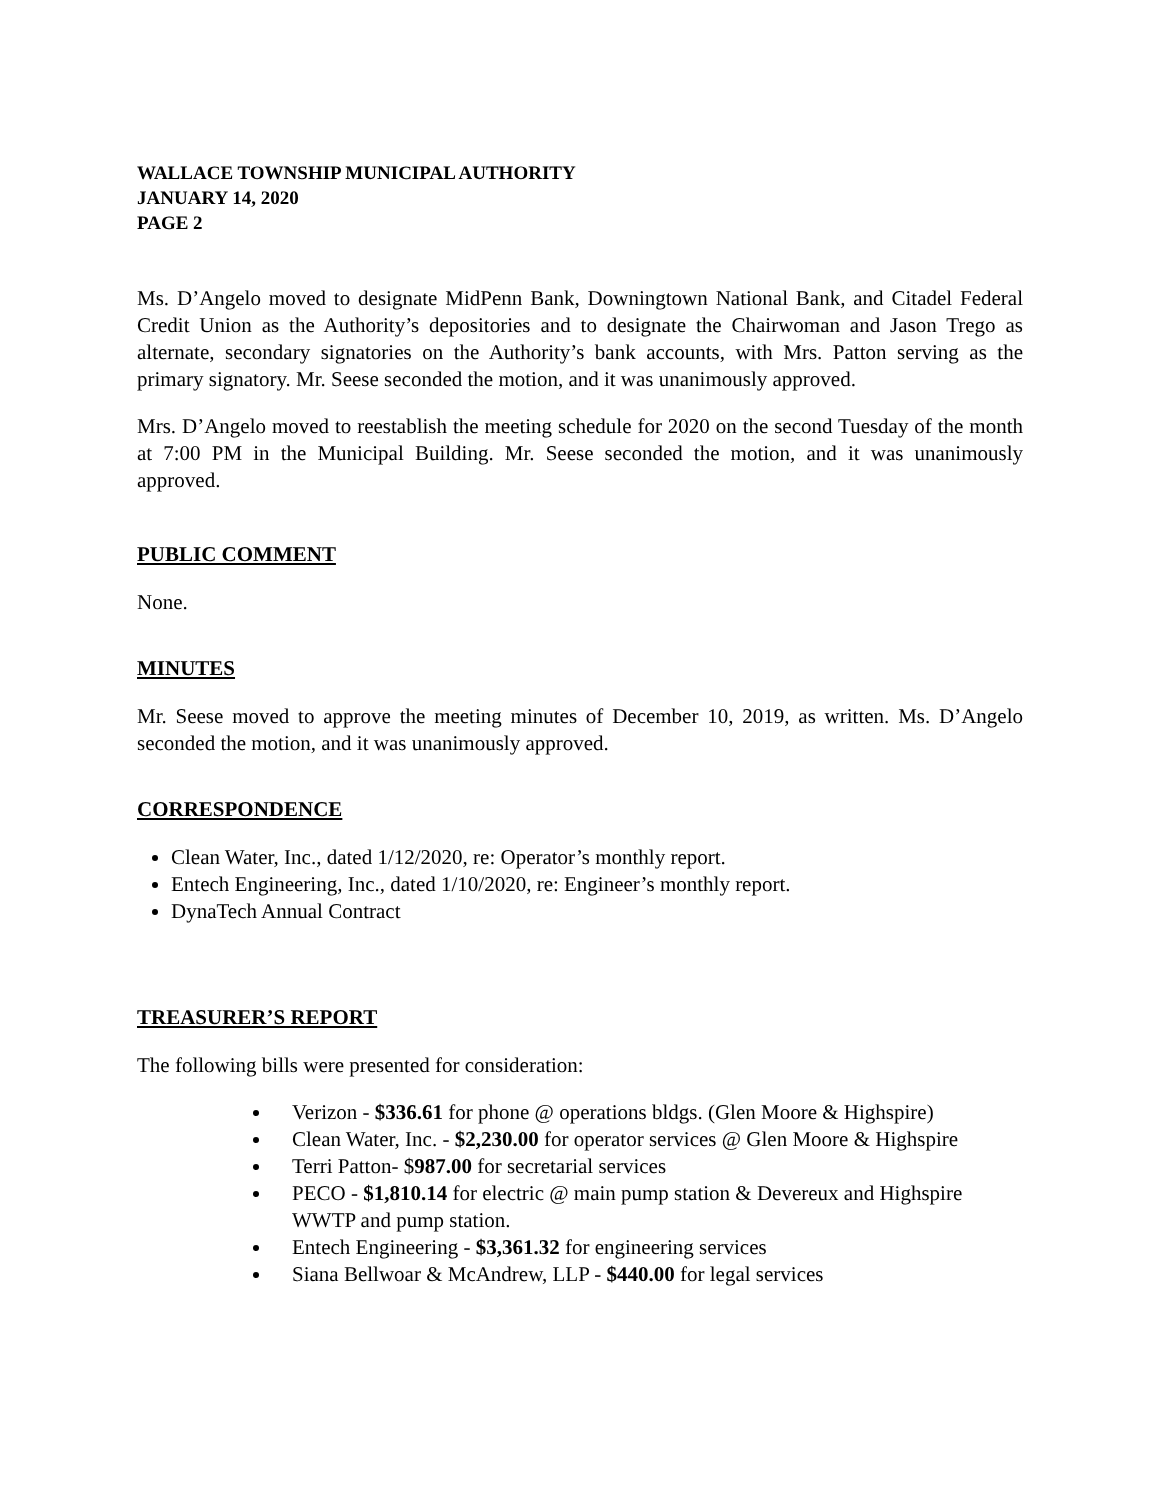WALLACE TOWNSHIP MUNICIPAL AUTHORITY
JANUARY 14, 2020
PAGE 2
Ms. D’Angelo moved to designate MidPenn Bank, Downingtown National Bank, and Citadel Federal Credit Union as the Authority’s depositories and to designate the Chairwoman and Jason Trego as alternate, secondary signatories on the Authority’s bank accounts, with Mrs. Patton serving as the primary signatory. Mr. Seese seconded the motion, and it was unanimously approved.
Mrs. D’Angelo moved to reestablish the meeting schedule for 2020 on the second Tuesday of the month at 7:00 PM in the Municipal Building. Mr. Seese seconded the motion, and it was unanimously approved.
PUBLIC COMMENT
None.
MINUTES
Mr. Seese moved to approve the meeting minutes of December 10, 2019, as written. Ms. D’Angelo seconded the motion, and it was unanimously approved.
CORRESPONDENCE
Clean Water, Inc., dated 1/12/2020, re: Operator’s monthly report.
Entech Engineering, Inc., dated 1/10/2020, re: Engineer’s monthly report.
DynaTech Annual Contract
TREASURER’S REPORT
The following bills were presented for consideration:
Verizon - $336.61 for phone @ operations bldgs. (Glen Moore & Highspire)
Clean Water, Inc. - $2,230.00 for operator services @ Glen Moore & Highspire
Terri Patton- $987.00 for secretarial services
PECO - $1,810.14 for electric @ main pump station & Devereux and Highspire WWTP and pump station.
Entech Engineering - $3,361.32 for engineering services
Siana Bellwoar & McAndrew, LLP - $440.00 for legal services